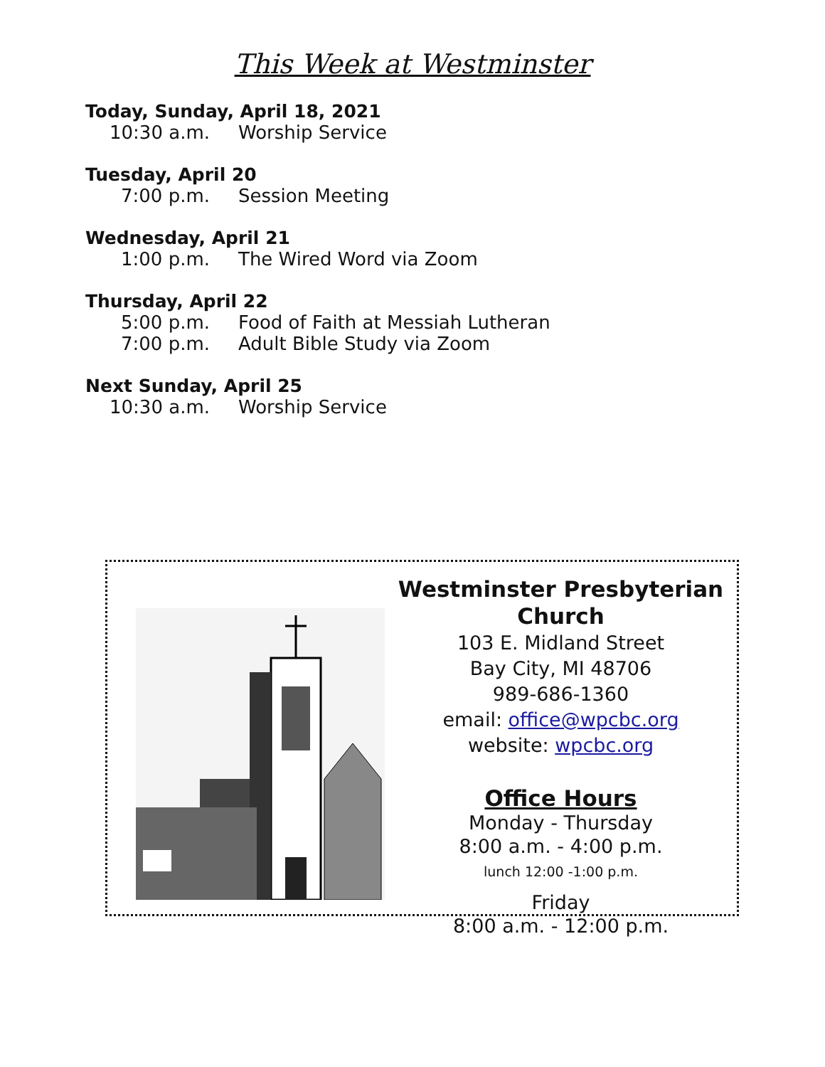This Week at Westminster
Today, Sunday, April 18, 2021
10:30 a.m. Worship Service
Tuesday, April 20
7:00 p.m. Session Meeting
Wednesday, April 21
1:00 p.m. The Wired Word via Zoom
Thursday, April 22
5:00 p.m. Food of Faith at Messiah Lutheran
7:00 p.m. Adult Bible Study via Zoom
Next Sunday, April 25
10:30 a.m. Worship Service
Westminster Presbyterian Church
103 E. Midland Street
Bay City, MI 48706
989-686-1360
email: office@wpcbc.org
website: wpcbc.org
Office Hours
Monday - Thursday
8:00 a.m. - 4:00 p.m.
lunch 12:00 -1:00 p.m.
Friday
8:00 a.m. - 12:00 p.m.